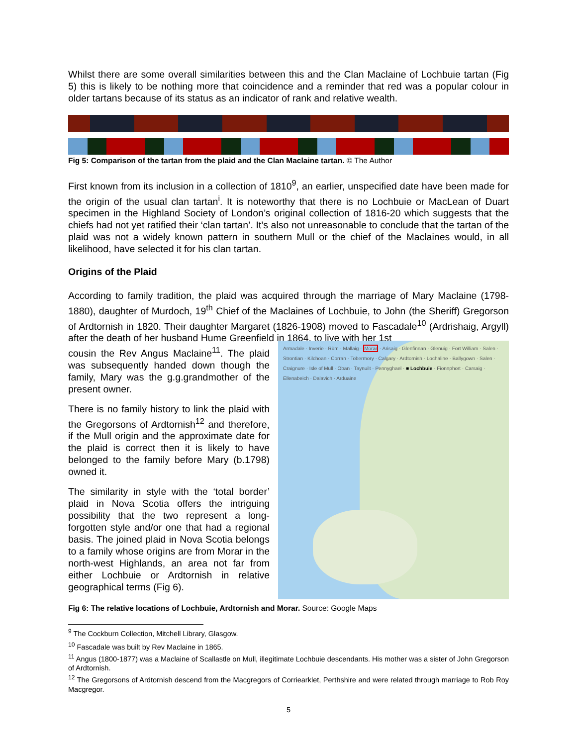Whilst there are some overall similarities between this and the Clan Maclaine of Lochbuie tartan (Fig 5) this is likely to be nothing more that coincidence and a reminder that red was a popular colour in older tartans because of its status as an indicator of rank and relative wealth.
Fig 5: Comparison of the tartan from the plaid and the Clan Maclaine tartan. © The Author
First known from its inclusion in a collection of 1810<sup>9</sup>, an earlier, unspecified date have been made for the origin of the usual clan tartan<sup>i</sup>. It is noteworthy that there is no Lochbuie or MacLean of Duart specimen in the Highland Society of London’s original collection of 1816-20 which suggests that the chiefs had not yet ratified their ‘clan tartan’. It’s also not unreasonable to conclude that the tartan of the plaid was not a widely known pattern in southern Mull or the chief of the Maclaines would, in all likelihood, have selected it for his clan tartan.
Origins of the Plaid
According to family tradition, the plaid was acquired through the marriage of Mary Maclaine (1798-1880), daughter of Murdoch, 19<sup>th</sup> Chief of the Maclaines of Lochbuie, to John (the Sheriff) Gregorson of Ardtornish in 1820. Their daughter Margaret (1826-1908) moved to Fascadale<sup>10</sup> (Ardrishaig, Argyll) after the death of her husband Hume Greenfield in 1864, to live with her 1st
cousin the Rev Angus Maclaine<sup>11</sup>. The plaid was subsequently handed down though the family, Mary was the g.g.grandmother of the present owner.
There is no family history to link the plaid with the Gregorsons of Ardtornish<sup>12</sup> and therefore, if the Mull origin and the approximate date for the plaid is correct then it is likely to have belonged to the family before Mary (b.1798) owned it.
The similarity in style with the ‘total border’ plaid in Nova Scotia offers the intriguing possibility that the two represent a long-forgotten style and/or one that had a regional basis. The joined plaid in Nova Scotia belongs to a family whose origins are from Morar in the north-west Highlands, an area not far from either Lochbuie or Ardtornish in relative geographical terms (Fig 6).
Armadale · Inverie · Rùm · Mallaig · Morar · Arisaig · Glenfinnan · Glenuig · Fort William · Salen · Strontian · Kilchoan · Corran · Tobermory · Calgary · Ardtornish · Lochaline · Ballygown · Salen · Craignure · Isle of Mull · Oban · Taynuilt · Pennyghael · ■ Lochbuie · Fionnphort · Carsaig · Ellenabeich · Dalavich · Arduaine
Fig 6: The relative locations of Lochbuie, Ardtornish and Morar. Source: Google Maps
<sup>9</sup> The Cockburn Collection, Mitchell Library, Glasgow.
<sup>10</sup> Fascadale was built by Rev Maclaine in 1865.
<sup>11</sup> Angus (1800-1877) was a Maclaine of Scallastle on Mull, illegitimate Lochbuie descendants. His mother was a sister of John Gregorson of Ardtornish.
<sup>12</sup> The Gregorsons of Ardtornish descend from the Macgregors of Corriearklet, Perthshire and were related through marriage to Rob Roy Macgregor.
5